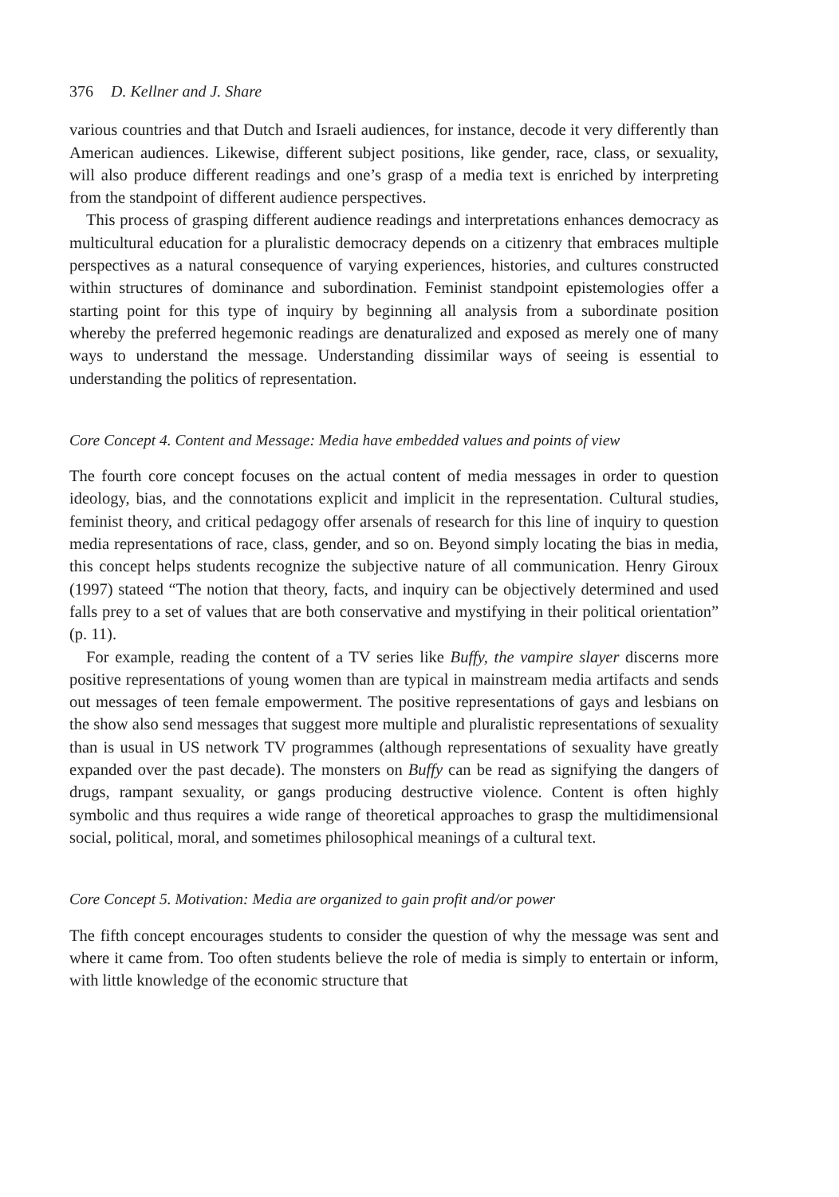376 D. Kellner and J. Share
various countries and that Dutch and Israeli audiences, for instance, decode it very differently than American audiences. Likewise, different subject positions, like gender, race, class, or sexuality, will also produce different readings and one’s grasp of a media text is enriched by interpreting from the standpoint of different audience perspectives.
This process of grasping different audience readings and interpretations enhances democracy as multicultural education for a pluralistic democracy depends on a citizenry that embraces multiple perspectives as a natural consequence of varying experiences, histories, and cultures constructed within structures of dominance and subordination. Feminist standpoint epistemologies offer a starting point for this type of inquiry by beginning all analysis from a subordinate position whereby the preferred hegemonic readings are denaturalized and exposed as merely one of many ways to understand the message. Understanding dissimilar ways of seeing is essential to understanding the politics of representation.
Core Concept 4. Content and Message: Media have embedded values and points of view
The fourth core concept focuses on the actual content of media messages in order to question ideology, bias, and the connotations explicit and implicit in the representation. Cultural studies, feminist theory, and critical pedagogy offer arsenals of research for this line of inquiry to question media representations of race, class, gender, and so on. Beyond simply locating the bias in media, this concept helps students recognize the subjective nature of all communication. Henry Giroux (1997) stateed “The notion that theory, facts, and inquiry can be objectively determined and used falls prey to a set of values that are both conservative and mystifying in their political orientation” (p. 11).
For example, reading the content of a TV series like Buffy, the vampire slayer discerns more positive representations of young women than are typical in mainstream media artifacts and sends out messages of teen female empowerment. The positive representations of gays and lesbians on the show also send messages that suggest more multiple and pluralistic representations of sexuality than is usual in US network TV programmes (although representations of sexuality have greatly expanded over the past decade). The monsters on Buffy can be read as signifying the dangers of drugs, rampant sexuality, or gangs producing destructive violence. Content is often highly symbolic and thus requires a wide range of theoretical approaches to grasp the multidimensional social, political, moral, and sometimes philosophical meanings of a cultural text.
Core Concept 5. Motivation: Media are organized to gain profit and/or power
The fifth concept encourages students to consider the question of why the message was sent and where it came from. Too often students believe the role of media is simply to entertain or inform, with little knowledge of the economic structure that